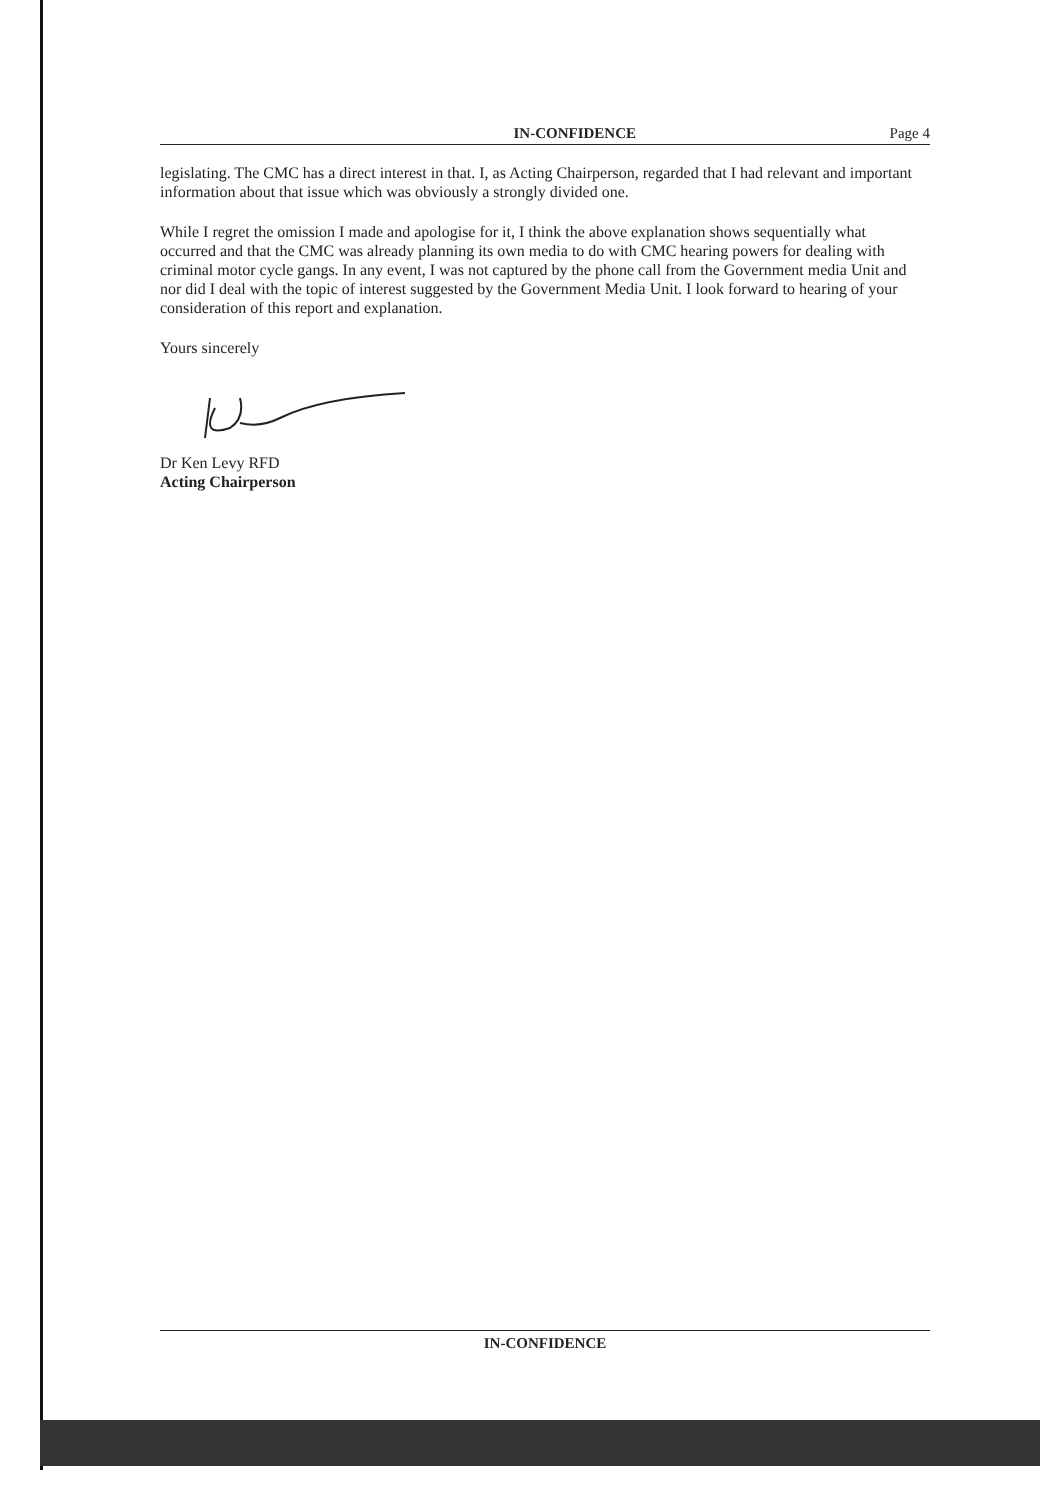IN-CONFIDENCE Page 4
legislating. The CMC has a direct interest in that. I, as Acting Chairperson, regarded that I had relevant and important information about that issue which was obviously a strongly divided one.
While I regret the omission I made and apologise for it, I think the above explanation shows sequentially what occurred and that the CMC was already planning its own media to do with CMC hearing powers for dealing with criminal motor cycle gangs. In any event, I was not captured by the phone call from the Government media Unit and nor did I deal with the topic of interest suggested by the Government Media Unit. I look forward to hearing of your consideration of this report and explanation.
Yours sincerely
Dr Ken Levy RFD
Acting Chairperson
IN-CONFIDENCE